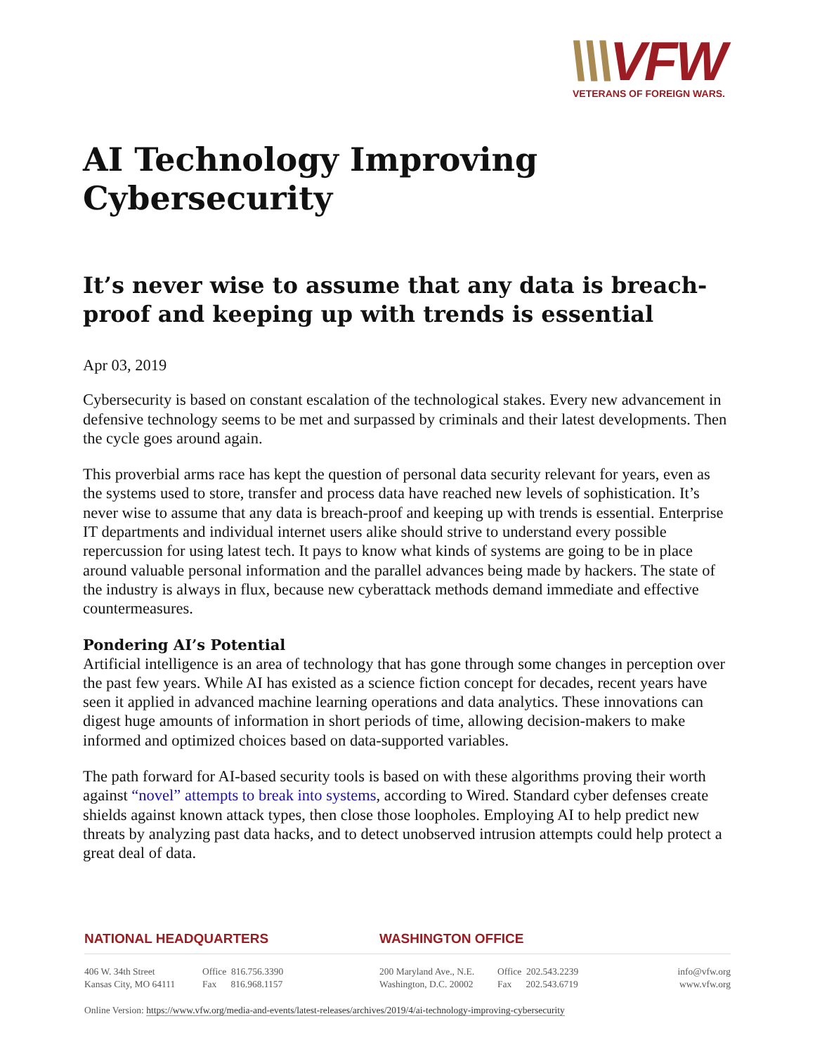\\\VFW
VETERANS OF FOREIGN WARS.
AI Technology Improving Cybersecurity
It’s never wise to assume that any data is breach-proof and keeping up with trends is essential
Apr 03, 2019
Cybersecurity is based on constant escalation of the technological stakes. Every new advancement in defensive technology seems to be met and surpassed by criminals and their latest developments. Then the cycle goes around again.
This proverbial arms race has kept the question of personal data security relevant for years, even as the systems used to store, transfer and process data have reached new levels of sophistication. It’s never wise to assume that any data is breach-proof and keeping up with trends is essential. Enterprise IT departments and individual internet users alike should strive to understand every possible repercussion for using latest tech. It pays to know what kinds of systems are going to be in place around valuable personal information and the parallel advances being made by hackers. The state of the industry is always in flux, because new cyberattack methods demand immediate and effective countermeasures.
Pondering AI’s Potential
Artificial intelligence is an area of technology that has gone through some changes in perception over the past few years. While AI has existed as a science fiction concept for decades, recent years have seen it applied in advanced machine learning operations and data analytics. These innovations can digest huge amounts of information in short periods of time, allowing decision-makers to make informed and optimized choices based on data-supported variables.
The path forward for AI-based security tools is based on with these algorithms proving their worth against “novel” attempts to break into systems, according to Wired. Standard cyber defenses create shields against known attack types, then close those loopholes. Employing AI to help predict new threats by analyzing past data hacks, and to detect unobserved intrusion attempts could help protect a great deal of data.
NATIONAL HEADQUARTERS WASHINGTON OFFICE
406 W. 34th Street
Kansas City, MO 64111
Office 816.756.3390
Fax 816.968.1157
200 Maryland Ave., N.E.
Washington, D.C. 20002
Office 202.543.2239
Fax 202.543.6719
info@vfw.org
www.vfw.org
Online Version: https://www.vfw.org/media-and-events/latest-releases/archives/2019/4/ai-technology-improving-cybersecurity